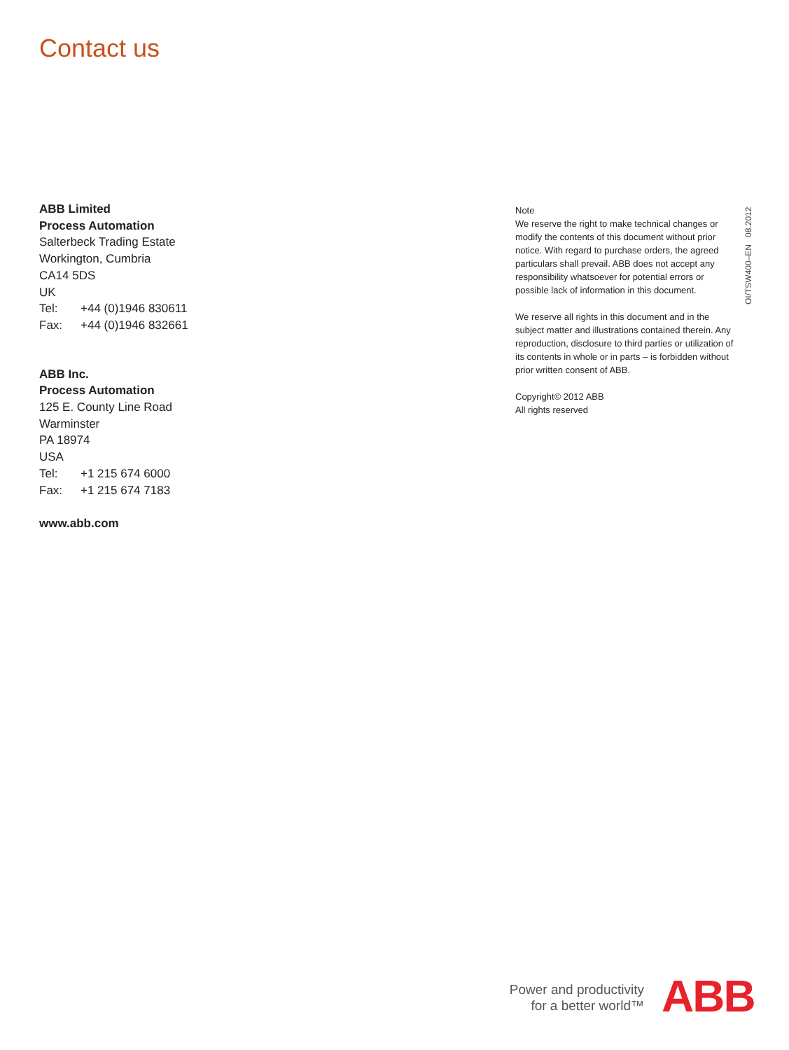Contact us
ABB Limited
Process Automation
Salterbeck Trading Estate
Workington, Cumbria
CA14 5DS
UK
Tel: +44 (0)1946 830611
Fax: +44 (0)1946 832661
ABB Inc.
Process Automation
125 E. County Line Road
Warminster
PA 18974
USA
Tel: +1 215 674 6000
Fax: +1 215 674 7183
www.abb.com
Note
We reserve the right to make technical changes or modify the contents of this document without prior notice. With regard to purchase orders, the agreed particulars shall prevail. ABB does not accept any responsibility whatsoever for potential errors or possible lack of information in this document.
We reserve all rights in this document and in the subject matter and illustrations contained therein. Any reproduction, disclosure to third parties or utilization of its contents in whole or in parts – is forbidden without prior written consent of ABB.
Copyright© 2012 ABB
All rights reserved
OI/TSW400–EN 08.2012
Power and productivity
for a better world™
ABB